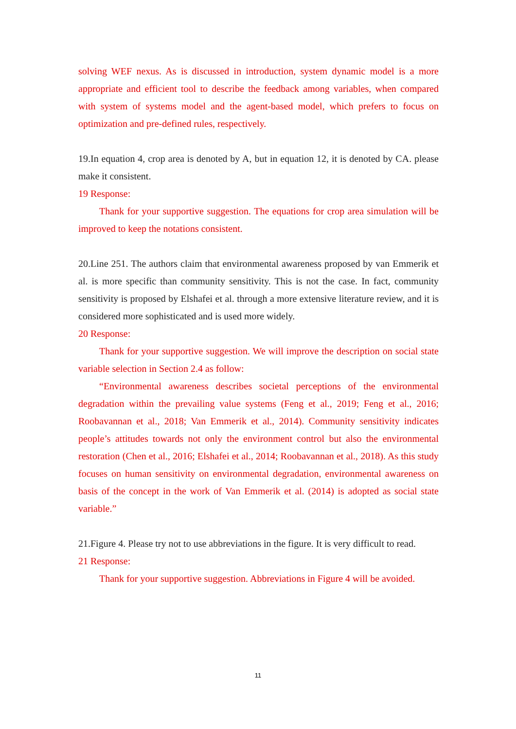solving WEF nexus. As is discussed in introduction, system dynamic model is a more appropriate and efficient tool to describe the feedback among variables, when compared with system of systems model and the agent-based model, which prefers to focus on optimization and pre-defined rules, respectively.
19.In equation 4, crop area is denoted by A, but in equation 12, it is denoted by CA. please make it consistent.
19 Response:
Thank for your supportive suggestion. The equations for crop area simulation will be improved to keep the notations consistent.
20.Line 251. The authors claim that environmental awareness proposed by van Emmerik et al. is more specific than community sensitivity. This is not the case. In fact, community sensitivity is proposed by Elshafei et al. through a more extensive literature review, and it is considered more sophisticated and is used more widely.
20 Response:
Thank for your supportive suggestion. We will improve the description on social state variable selection in Section 2.4 as follow:
“Environmental awareness describes societal perceptions of the environmental degradation within the prevailing value systems (Feng et al., 2019; Feng et al., 2016; Roobavannan et al., 2018; Van Emmerik et al., 2014). Community sensitivity indicates people’s attitudes towards not only the environment control but also the environmental restoration (Chen et al., 2016; Elshafei et al., 2014; Roobavannan et al., 2018). As this study focuses on human sensitivity on environmental degradation, environmental awareness on basis of the concept in the work of Van Emmerik et al. (2014) is adopted as social state variable.”
21.Figure 4. Please try not to use abbreviations in the figure. It is very difficult to read.
21 Response:
Thank for your supportive suggestion. Abbreviations in Figure 4 will be avoided.
11